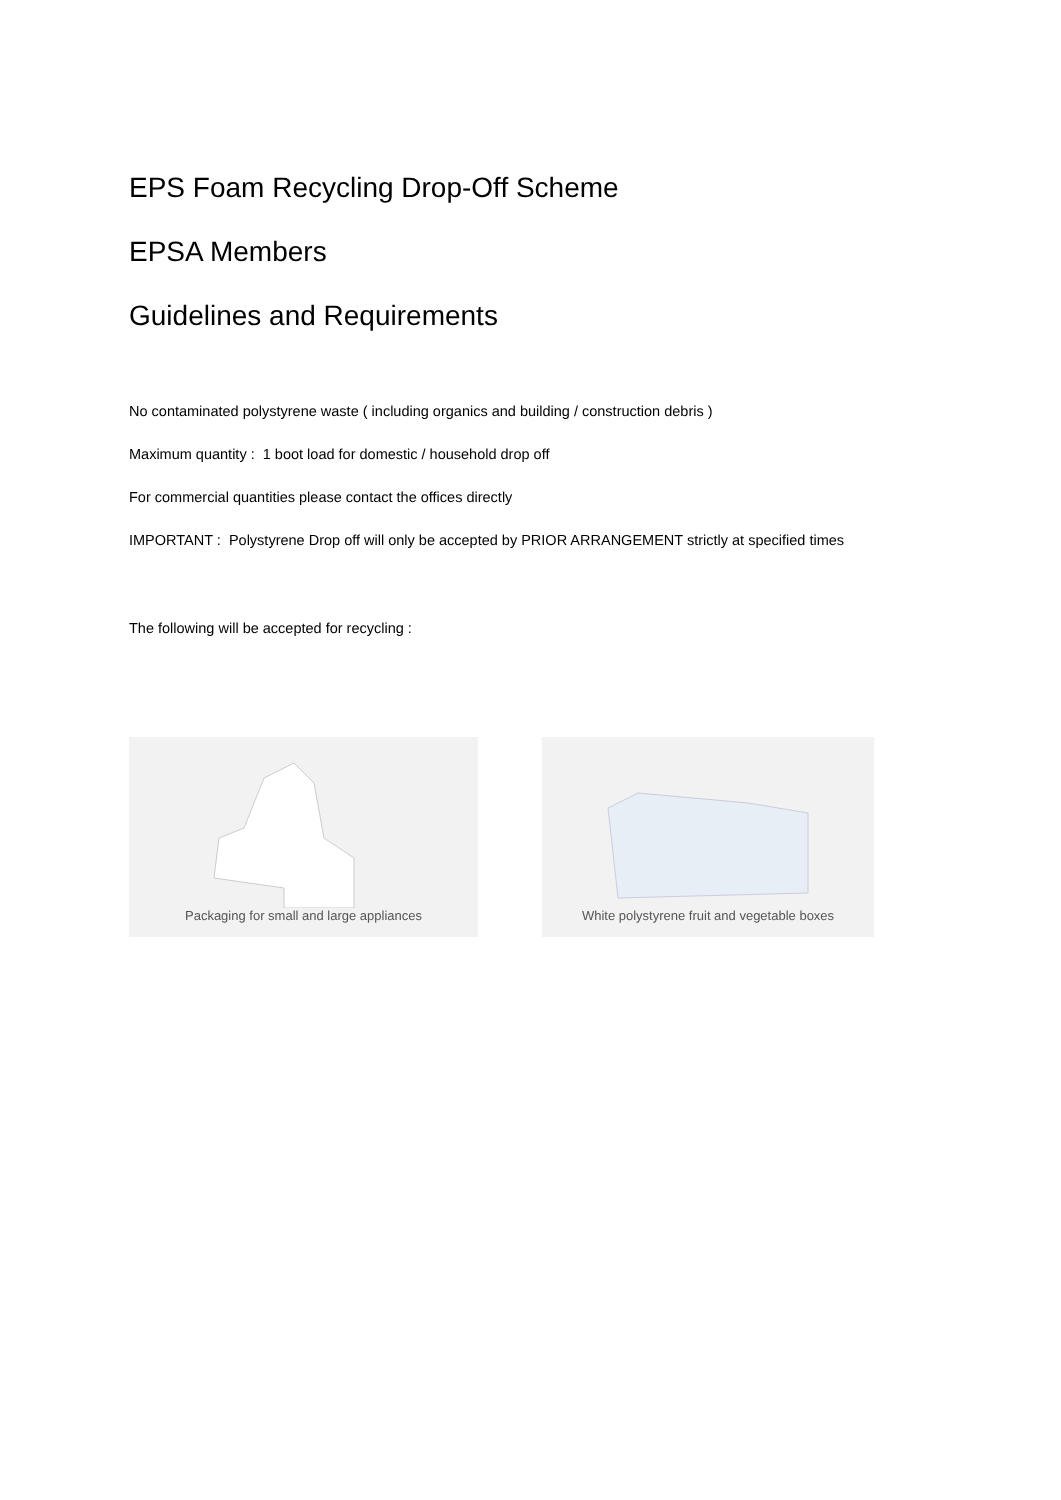EPS Foam Recycling Drop-Off Scheme
EPSA Members
Guidelines and Requirements
No contaminated polystyrene waste ( including organics and building / construction debris )
Maximum quantity : 1 boot load for domestic / household drop off
For commercial quantities please contact the offices directly
IMPORTANT : Polystyrene Drop off will only be accepted by PRIOR ARRANGEMENT strictly at specified times
The following will be accepted for recycling :
Packaging for small and large appliances
White polystyrene fruit and vegetable boxes